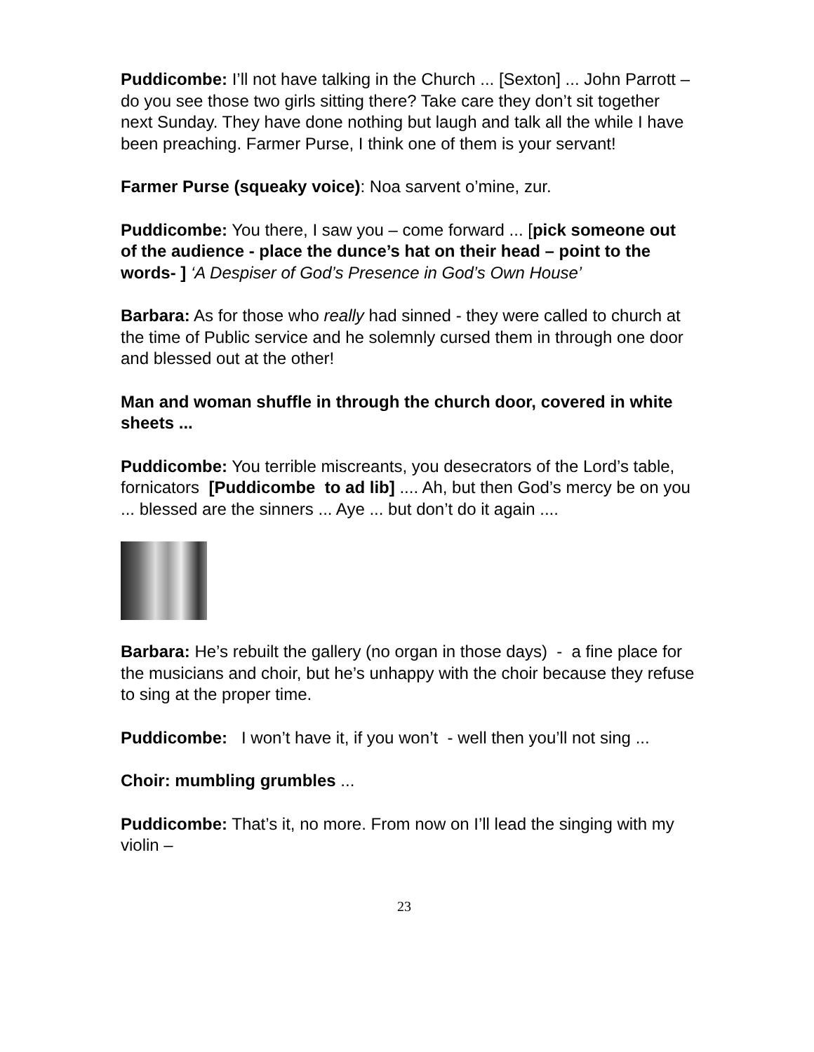Puddicombe: I’ll not have talking in the Church ... [Sexton] ... John Parrott – do you see those two girls sitting there? Take care they don’t sit together next Sunday. They have done nothing but laugh and talk all the while I have been preaching. Farmer Purse, I think one of them is your servant!
Farmer Purse (squeaky voice): Noa sarvent o’mine, zur.
Puddicombe: You there, I saw you – come forward ... [pick someone out of the audience - place the dunce’s hat on their head – point to the words- ] ‘A Despiser of God’s Presence in God’s Own House’
Barbara: As for those who really had sinned - they were called to church at the time of Public service and he solemnly cursed them in through one door and blessed out at the other!
Man and woman shuffle in through the church door, covered in white sheets ...
Puddicombe: You terrible miscreants, you desecrators of the Lord’s table, fornicators [Puddicombe to ad lib] .... Ah, but then God’s mercy be on you ... blessed are the sinners ... Aye ... but don’t do it again ....
Barbara: He’s rebuilt the gallery (no organ in those days) - a fine place for the musicians and choir, but he’s unhappy with the choir because they refuse to sing at the proper time.
Puddicombe: I won’t have it, if you won’t - well then you’ll not sing ...
Choir: mumbling grumbles ...
Puddicombe: That’s it, no more. From now on I’ll lead the singing with my violin –
23